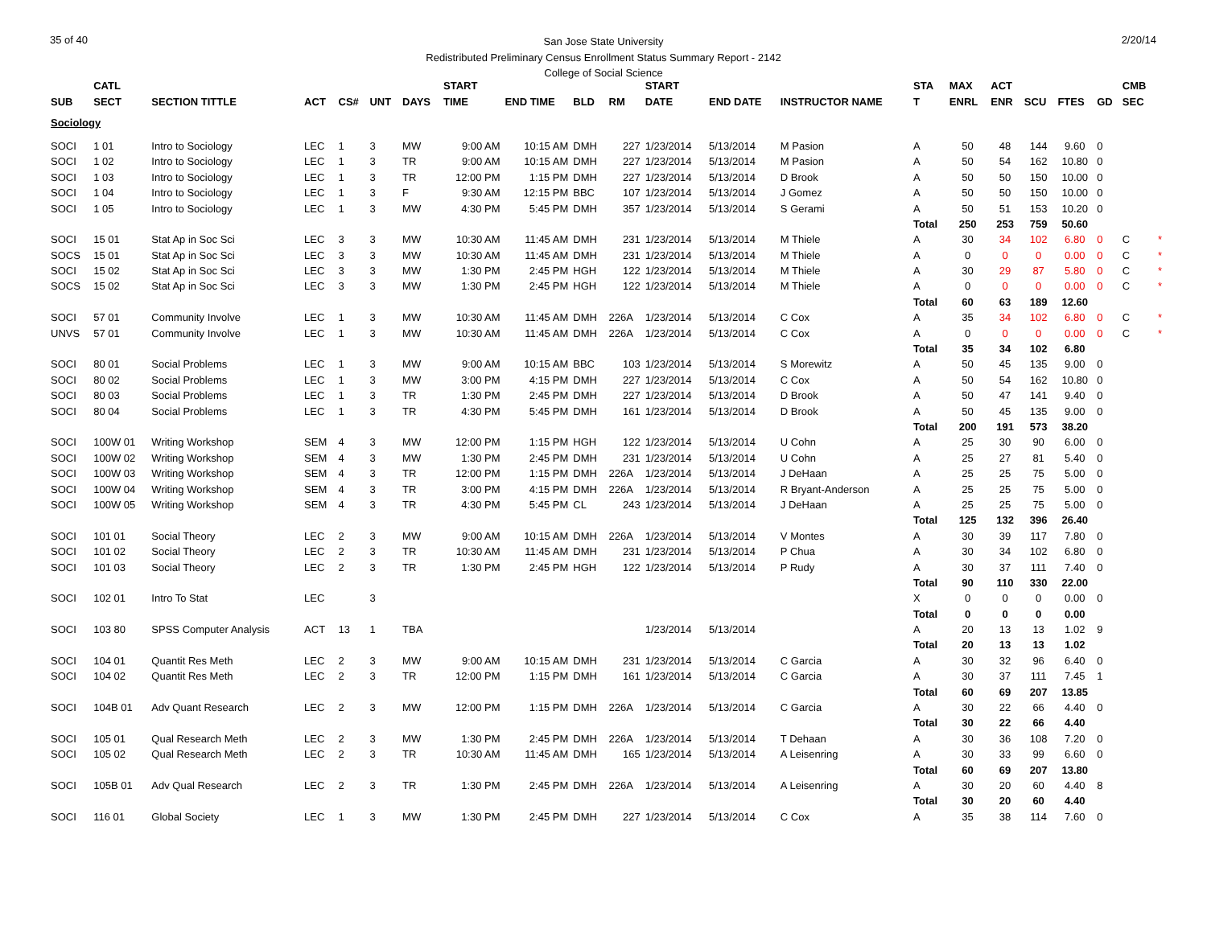35 of 40 2/20/14
San Jose State University
Redistributed Preliminary Census Enrollment Status Summary Report - 2142
College of Social Science
| | CATL | | | | | | START | | | | START | | | STA | MAX | ACT | | | | CMB | |
| --- | --- | --- | --- | --- | --- | --- | --- | --- | --- | --- | --- | --- | --- | --- | --- | --- | --- | --- | --- | --- | --- |
| SUB | SECT | SECTION TITTLE | ACT | CS# | UNT | DAYS | TIME | END TIME | BLD | RM | DATE | END DATE | INSTRUCTOR NAME | T | ENRL | ENR | SCU | FTES | GD | SEC | |
| Sociology | | | | | | | | | | | | | | | | | | | | | |
| SOCI | 1 01 | Intro to Sociology | LEC | 1 | 3 | MW | 9:00 AM | 10:15 AM | DMH | 227 | 1/23/2014 | 5/13/2014 | M Pasion | A | 50 | 48 | 144 | 9.60 | 0 | | |
| SOCI | 1 02 | Intro to Sociology | LEC | 1 | 3 | TR | 9:00 AM | 10:15 AM | DMH | 227 | 1/23/2014 | 5/13/2014 | M Pasion | A | 50 | 54 | 162 | 10.80 | 0 | | |
| SOCI | 1 03 | Intro to Sociology | LEC | 1 | 3 | TR | 12:00 PM | 1:15 PM | DMH | 227 | 1/23/2014 | 5/13/2014 | D Brook | A | 50 | 50 | 150 | 10.00 | 0 | | |
| SOCI | 1 04 | Intro to Sociology | LEC | 1 | 3 | F | 9:30 AM | 12:15 PM | BBC | 107 | 1/23/2014 | 5/13/2014 | J Gomez | A | 50 | 50 | 150 | 10.00 | 0 | | |
| SOCI | 1 05 | Intro to Sociology | LEC | 1 | 3 | MW | 4:30 PM | 5:45 PM | DMH | 357 | 1/23/2014 | 5/13/2014 | S Gerami | A | 50 | 51 | 153 | 10.20 | 0 | | |
| | | | | | | | | | | | | | | Total | 250 | 253 | 759 | 50.60 | | | |
| SOCI | 15 01 | Stat Ap in Soc Sci | LEC | 3 | 3 | MW | 10:30 AM | 11:45 AM | DMH | 231 | 1/23/2014 | 5/13/2014 | M Thiele | A | 30 | 34 | 102 | 6.80 | 0 | C | * |
| SOCS | 15 01 | Stat Ap in Soc Sci | LEC | 3 | 3 | MW | 10:30 AM | 11:45 AM | DMH | 231 | 1/23/2014 | 5/13/2014 | M Thiele | A | 0 | 0 | 0 | 0.00 | 0 | C | * |
| SOCI | 15 02 | Stat Ap in Soc Sci | LEC | 3 | 3 | MW | 1:30 PM | 2:45 PM | HGH | 122 | 1/23/2014 | 5/13/2014 | M Thiele | A | 30 | 29 | 87 | 5.80 | 0 | C | * |
| SOCS | 15 02 | Stat Ap in Soc Sci | LEC | 3 | 3 | MW | 1:30 PM | 2:45 PM | HGH | 122 | 1/23/2014 | 5/13/2014 | M Thiele | A | 0 | 0 | 0 | 0.00 | 0 | C | * |
| | | | | | | | | | | | | | | Total | 60 | 63 | 189 | 12.60 | | | |
| SOCI | 57 01 | Community Involve | LEC | 1 | 3 | MW | 10:30 AM | 11:45 AM | DMH | 226A | 1/23/2014 | 5/13/2014 | C Cox | A | 35 | 34 | 102 | 6.80 | 0 | C | * |
| UNVS | 57 01 | Community Involve | LEC | 1 | 3 | MW | 10:30 AM | 11:45 AM | DMH | 226A | 1/23/2014 | 5/13/2014 | C Cox | A | 0 | 0 | 0 | 0.00 | 0 | C | * |
| | | | | | | | | | | | | | | Total | 35 | 34 | 102 | 6.80 | | | |
| SOCI | 80 01 | Social Problems | LEC | 1 | 3 | MW | 9:00 AM | 10:15 AM | BBC | 103 | 1/23/2014 | 5/13/2014 | S Morewitz | A | 50 | 45 | 135 | 9.00 | 0 | | |
| SOCI | 80 02 | Social Problems | LEC | 1 | 3 | MW | 3:00 PM | 4:15 PM | DMH | 227 | 1/23/2014 | 5/13/2014 | C Cox | A | 50 | 54 | 162 | 10.80 | 0 | | |
| SOCI | 80 03 | Social Problems | LEC | 1 | 3 | TR | 1:30 PM | 2:45 PM | DMH | 227 | 1/23/2014 | 5/13/2014 | D Brook | A | 50 | 47 | 141 | 9.40 | 0 | | |
| SOCI | 80 04 | Social Problems | LEC | 1 | 3 | TR | 4:30 PM | 5:45 PM | DMH | 161 | 1/23/2014 | 5/13/2014 | D Brook | A | 50 | 45 | 135 | 9.00 | 0 | | |
| | | | | | | | | | | | | | | Total | 200 | 191 | 573 | 38.20 | | | |
| SOCI | 100W 01 | Writing Workshop | SEM | 4 | 3 | MW | 12:00 PM | 1:15 PM | HGH | 122 | 1/23/2014 | 5/13/2014 | U Cohn | A | 25 | 30 | 90 | 6.00 | 0 | | |
| SOCI | 100W 02 | Writing Workshop | SEM | 4 | 3 | MW | 1:30 PM | 2:45 PM | DMH | 231 | 1/23/2014 | 5/13/2014 | U Cohn | A | 25 | 27 | 81 | 5.40 | 0 | | |
| SOCI | 100W 03 | Writing Workshop | SEM | 4 | 3 | TR | 12:00 PM | 1:15 PM | DMH | 226A | 1/23/2014 | 5/13/2014 | J DeHaan | A | 25 | 25 | 75 | 5.00 | 0 | | |
| SOCI | 100W 04 | Writing Workshop | SEM | 4 | 3 | TR | 3:00 PM | 4:15 PM | DMH | 226A | 1/23/2014 | 5/13/2014 | R Bryant-Anderson | A | 25 | 25 | 75 | 5.00 | 0 | | |
| SOCI | 100W 05 | Writing Workshop | SEM | 4 | 3 | TR | 4:30 PM | 5:45 PM | CL | 243 | 1/23/2014 | 5/13/2014 | J DeHaan | A | 25 | 25 | 75 | 5.00 | 0 | | |
| | | | | | | | | | | | | | | Total | 125 | 132 | 396 | 26.40 | | | |
| SOCI | 101 01 | Social Theory | LEC | 2 | 3 | MW | 9:00 AM | 10:15 AM | DMH | 226A | 1/23/2014 | 5/13/2014 | V Montes | A | 30 | 39 | 117 | 7.80 | 0 | | |
| SOCI | 101 02 | Social Theory | LEC | 2 | 3 | TR | 10:30 AM | 11:45 AM | DMH | 231 | 1/23/2014 | 5/13/2014 | P Chua | A | 30 | 34 | 102 | 6.80 | 0 | | |
| SOCI | 101 03 | Social Theory | LEC | 2 | 3 | TR | 1:30 PM | 2:45 PM | HGH | 122 | 1/23/2014 | 5/13/2014 | P Rudy | A | 30 | 37 | 111 | 7.40 | 0 | | |
| | | | | | | | | | | | | | | Total | 90 | 110 | 330 | 22.00 | | | |
| SOCI | 102 01 | Intro To Stat | LEC | | 3 | | | | | | | | | X | 0 | 0 | 0 | 0.00 | 0 | | |
| | | | | | | | | | | | | | | Total | 0 | 0 | 0 | 0.00 | | | |
| SOCI | 103 80 | SPSS Computer Analysis | ACT | 13 | 1 | TBA | | | | | 1/23/2014 | 5/13/2014 | | A | 20 | 13 | 13 | 1.02 | 9 | | |
| | | | | | | | | | | | | | | Total | 20 | 13 | 13 | 1.02 | | | |
| SOCI | 104 01 | Quantit Res Meth | LEC | 2 | 3 | MW | 9:00 AM | 10:15 AM | DMH | 231 | 1/23/2014 | 5/13/2014 | C Garcia | A | 30 | 32 | 96 | 6.40 | 0 | | |
| SOCI | 104 02 | Quantit Res Meth | LEC | 2 | 3 | TR | 12:00 PM | 1:15 PM | DMH | 161 | 1/23/2014 | 5/13/2014 | C Garcia | A | 30 | 37 | 111 | 7.45 | 1 | | |
| | | | | | | | | | | | | | | Total | 60 | 69 | 207 | 13.85 | | | |
| SOCI | 104B 01 | Adv Quant Research | LEC | 2 | 3 | MW | 12:00 PM | 1:15 PM | DMH | 226A | 1/23/2014 | 5/13/2014 | C Garcia | A | 30 | 22 | 66 | 4.40 | 0 | | |
| | | | | | | | | | | | | | | Total | 30 | 22 | 66 | 4.40 | | | |
| SOCI | 105 01 | Qual Research Meth | LEC | 2 | 3 | MW | 1:30 PM | 2:45 PM | DMH | 226A | 1/23/2014 | 5/13/2014 | T Dehaan | A | 30 | 36 | 108 | 7.20 | 0 | | |
| SOCI | 105 02 | Qual Research Meth | LEC | 2 | 3 | TR | 10:30 AM | 11:45 AM | DMH | 165 | 1/23/2014 | 5/13/2014 | A Leisenring | A | 30 | 33 | 99 | 6.60 | 0 | | |
| | | | | | | | | | | | | | | Total | 60 | 69 | 207 | 13.80 | | | |
| SOCI | 105B 01 | Adv Qual Research | LEC | 2 | 3 | TR | 1:30 PM | 2:45 PM | DMH | 226A | 1/23/2014 | 5/13/2014 | A Leisenring | A | 30 | 20 | 60 | 4.40 | 8 | | |
| | | | | | | | | | | | | | | Total | 30 | 20 | 60 | 4.40 | | | |
| SOCI | 116 01 | Global Society | LEC | 1 | 3 | MW | 1:30 PM | 2:45 PM | DMH | 227 | 1/23/2014 | 5/13/2014 | C Cox | A | 35 | 38 | 114 | 7.60 | 0 | | |